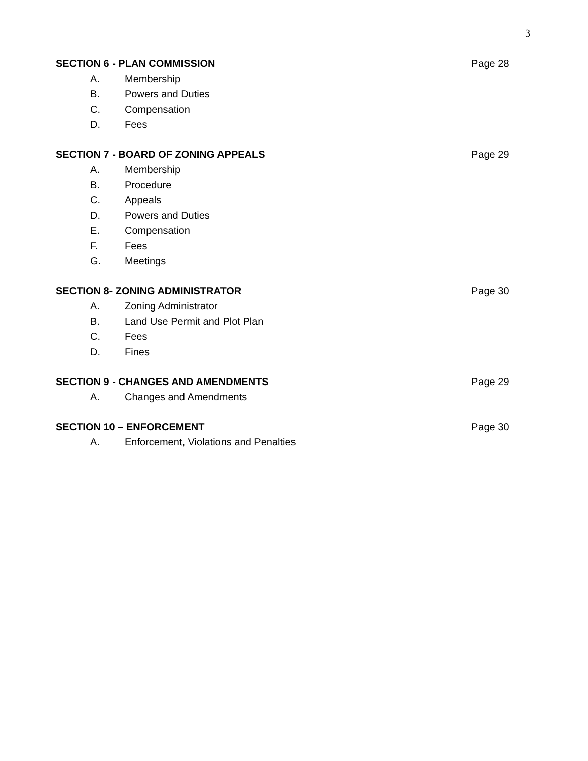3
SECTION 6 - PLAN COMMISSION Page 28
A. Membership
B. Powers and Duties
C. Compensation
D. Fees
SECTION 7 - BOARD OF ZONING APPEALS Page 29
A. Membership
B. Procedure
C. Appeals
D. Powers and Duties
E. Compensation
F. Fees
G. Meetings
SECTION 8- ZONING ADMINISTRATOR Page 30
A. Zoning Administrator
B. Land Use Permit and Plot Plan
C. Fees
D. Fines
SECTION 9 - CHANGES AND AMENDMENTS Page 29
A. Changes and Amendments
SECTION 10 – ENFORCEMENT Page 30
A. Enforcement, Violations and Penalties